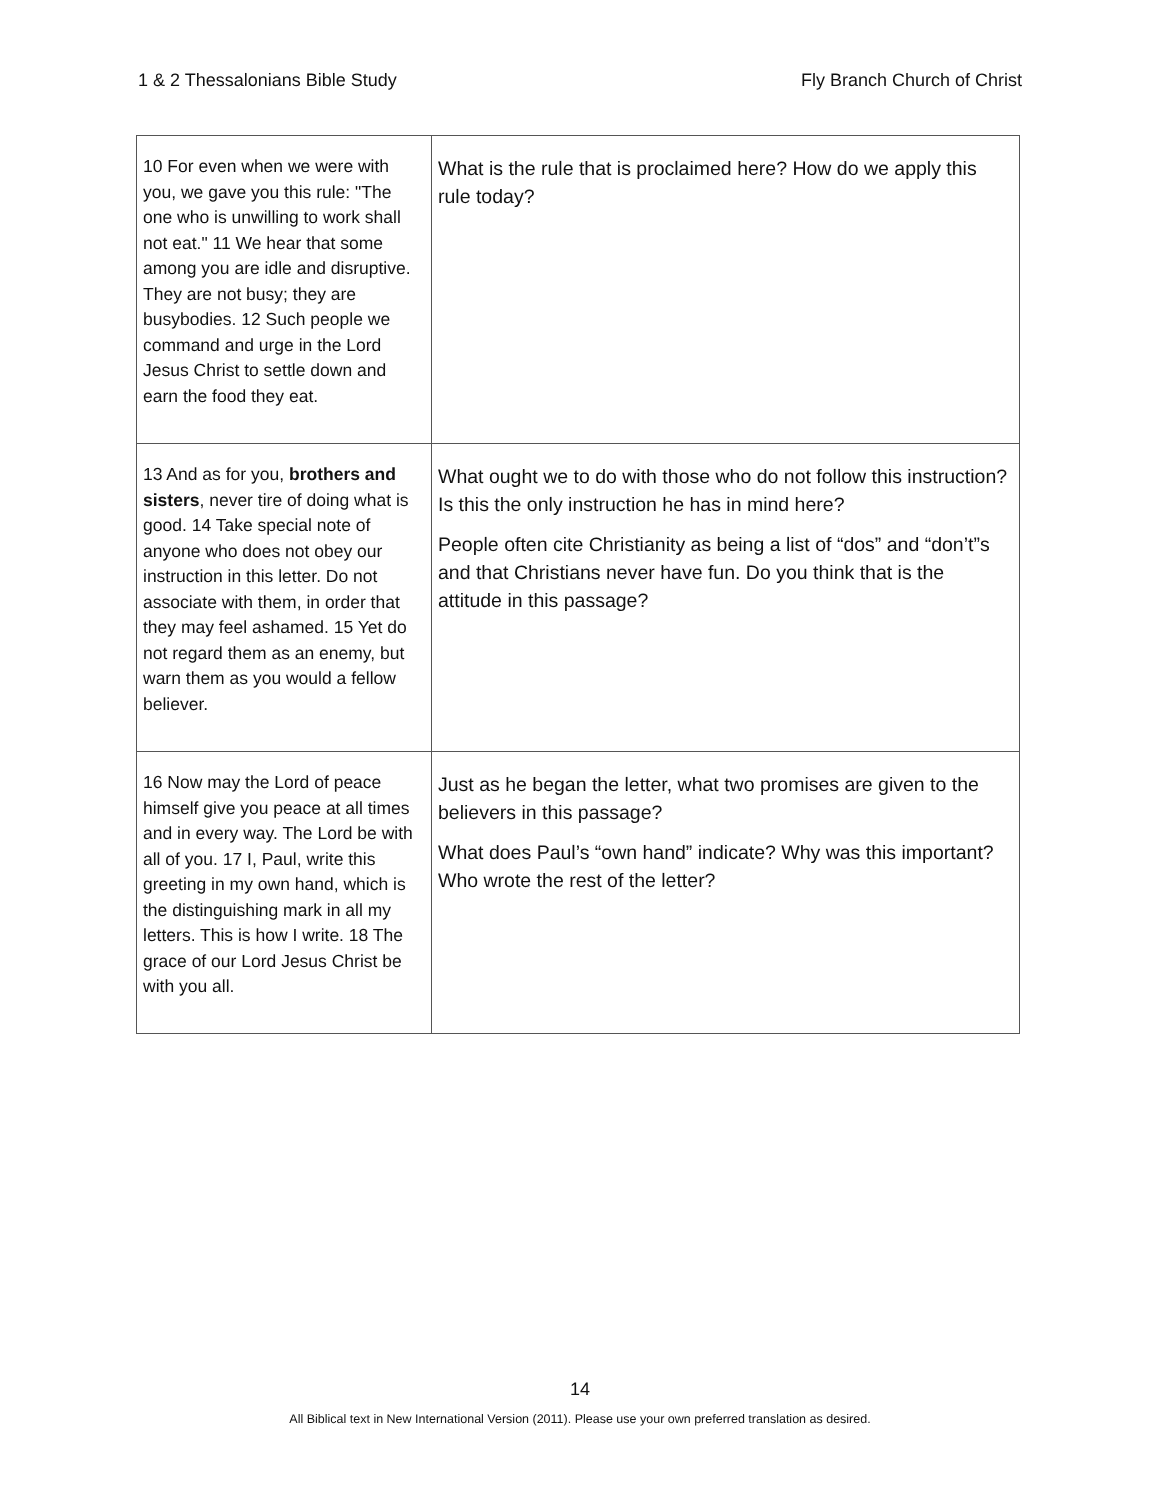1 & 2 Thessalonians Bible Study Fly Branch Church of Christ
| 10 For even when we were with you, we gave you this rule: "The one who is unwilling to work shall not eat." 11 We hear that some among you are idle and disruptive. They are not busy; they are busybodies. 12 Such people we command and urge in the Lord Jesus Christ to settle down and earn the food they eat. | What is the rule that is proclaimed here? How do we apply this rule today? |
| 13 And as for you, brothers and sisters , never tire of doing what is good. 14 Take special note of anyone who does not obey our instruction in this letter. Do not associate with them, in order that they may feel ashamed. 15 Yet do not regard them as an enemy, but warn them as you would a fellow believer. | What ought we to do with those who do not follow this instruction? Is this the only instruction he has in mind here? People often cite Christianity as being a list of “dos” and “don’t”s and that Christians never have fun. Do you think that is the attitude in this passage? |
| 16 Now may the Lord of peace himself give you peace at all times and in every way. The Lord be with all of you. 17 I, Paul, write this greeting in my own hand, which is the distinguishing mark in all my letters. This is how I write. 18 The grace of our Lord Jesus Christ be with you all. | Just as he began the letter, what two promises are given to the believers in this passage? What does Paul’s “own hand” indicate? Why was this important? Who wrote the rest of the letter? |
14
All Biblical text in New International Version (2011). Please use your own preferred translation as desired.